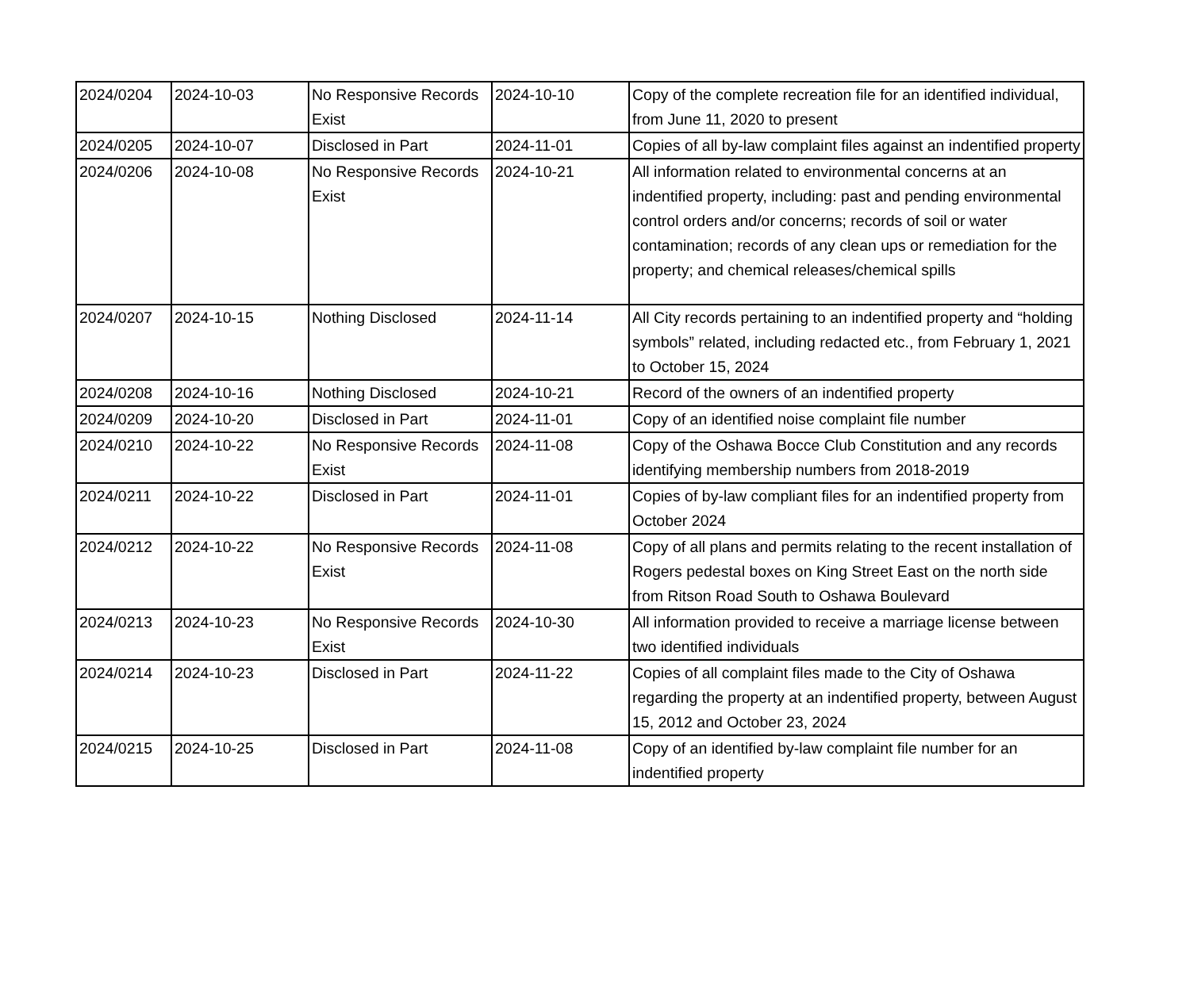| 2024/0204 | 2024-10-03 | No Responsive Records Exist | 2024-10-10 | Copy of the complete recreation file for an identified individual, from June 11, 2020 to present |
| 2024/0205 | 2024-10-07 | Disclosed in Part | 2024-11-01 | Copies of all by-law complaint files against an indentified property |
| 2024/0206 | 2024-10-08 | No Responsive Records Exist | 2024-10-21 | All information related to environmental concerns at an indentified property, including: past and pending environmental control orders and/or concerns; records of soil or water contamination; records of any clean ups or remediation for the property; and chemical releases/chemical spills |
| 2024/0207 | 2024-10-15 | Nothing Disclosed | 2024-11-14 | All City records pertaining to an indentified property and “holding symbols” related, including redacted etc., from February 1, 2021 to October 15, 2024 |
| 2024/0208 | 2024-10-16 | Nothing Disclosed | 2024-10-21 | Record of the owners of an indentified property |
| 2024/0209 | 2024-10-20 | Disclosed in Part | 2024-11-01 | Copy of an identified noise complaint file number |
| 2024/0210 | 2024-10-22 | No Responsive Records Exist | 2024-11-08 | Copy of the Oshawa Bocce Club Constitution and any records identifying membership numbers from 2018-2019 |
| 2024/0211 | 2024-10-22 | Disclosed in Part | 2024-11-01 | Copies of by-law compliant files for an indentified property from October 2024 |
| 2024/0212 | 2024-10-22 | No Responsive Records Exist | 2024-11-08 | Copy of all plans and permits relating to the recent installation of Rogers pedestal boxes on King Street East on the north side from Ritson Road South to Oshawa Boulevard |
| 2024/0213 | 2024-10-23 | No Responsive Records Exist | 2024-10-30 | All information provided to receive a marriage license between two identified individuals |
| 2024/0214 | 2024-10-23 | Disclosed in Part | 2024-11-22 | Copies of all complaint files made to the City of Oshawa regarding the property at an indentified property, between August 15, 2012 and October 23, 2024 |
| 2024/0215 | 2024-10-25 | Disclosed in Part | 2024-11-08 | Copy of an identified by-law complaint file number for an indentified property |